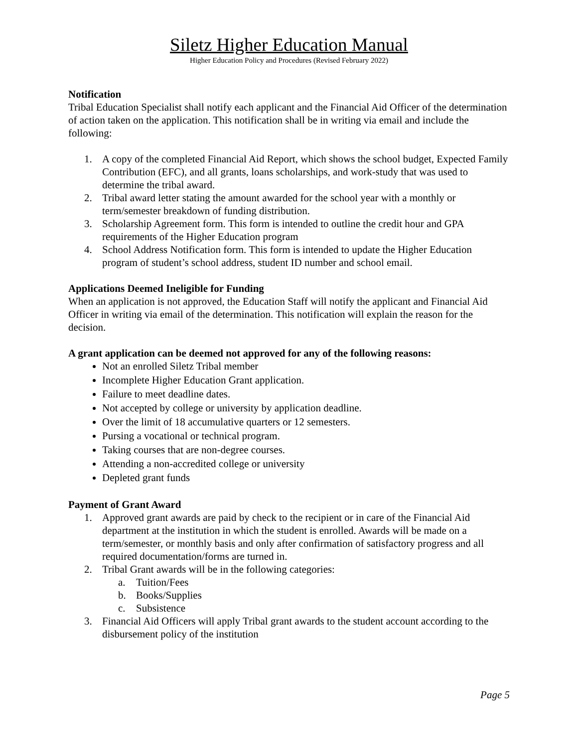Siletz Higher Education Manual
Higher Education Policy and Procedures (Revised February 2022)
Notification
Tribal Education Specialist shall notify each applicant and the Financial Aid Officer of the determination of action taken on the application. This notification shall be in writing via email and include the following:
1. A copy of the completed Financial Aid Report, which shows the school budget, Expected Family Contribution (EFC), and all grants, loans scholarships, and work-study that was used to determine the tribal award.
2. Tribal award letter stating the amount awarded for the school year with a monthly or term/semester breakdown of funding distribution.
3. Scholarship Agreement form. This form is intended to outline the credit hour and GPA requirements of the Higher Education program
4. School Address Notification form. This form is intended to update the Higher Education program of student’s school address, student ID number and school email.
Applications Deemed Ineligible for Funding
When an application is not approved, the Education Staff will notify the applicant and Financial Aid Officer in writing via email of the determination. This notification will explain the reason for the decision.
A grant application can be deemed not approved for any of the following reasons:
Not an enrolled Siletz Tribal member
Incomplete Higher Education Grant application.
Failure to meet deadline dates.
Not accepted by college or university by application deadline.
Over the limit of 18 accumulative quarters or 12 semesters.
Pursing a vocational or technical program.
Taking courses that are non-degree courses.
Attending a non-accredited college or university
Depleted grant funds
Payment of Grant Award
1. Approved grant awards are paid by check to the recipient or in care of the Financial Aid department at the institution in which the student is enrolled. Awards will be made on a term/semester, or monthly basis and only after confirmation of satisfactory progress and all required documentation/forms are turned in.
2. Tribal Grant awards will be in the following categories:
a. Tuition/Fees
b. Books/Supplies
c. Subsistence
3. Financial Aid Officers will apply Tribal grant awards to the student account according to the disbursement policy of the institution
Page 5